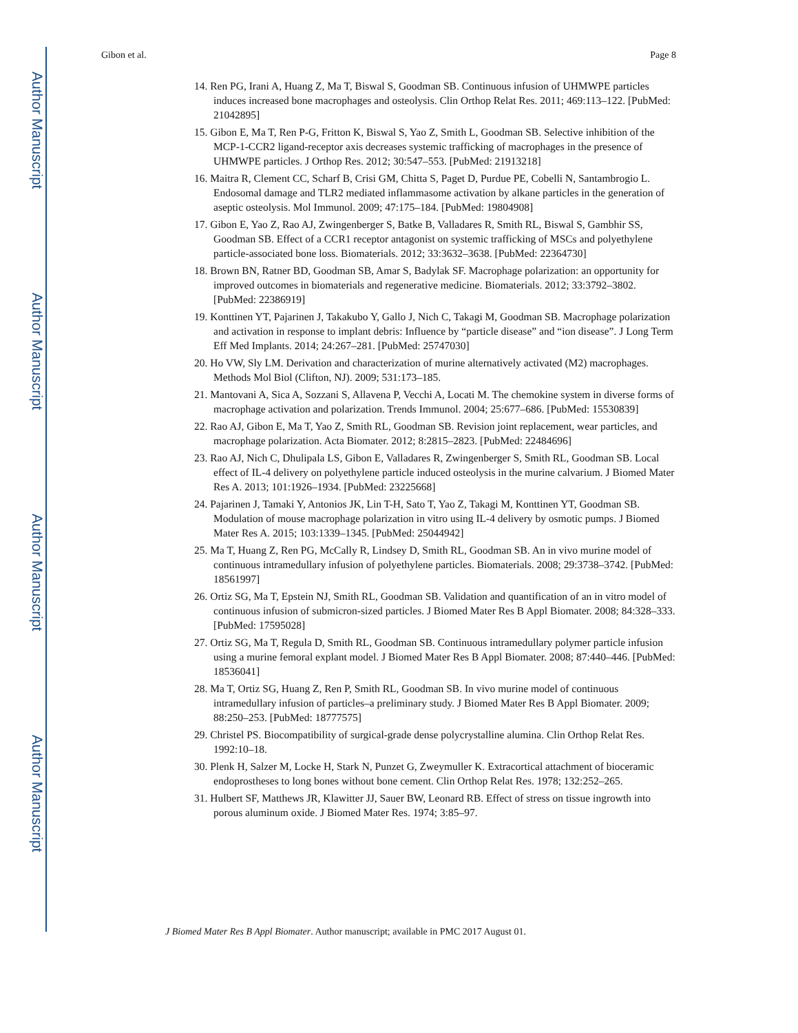Author Manuscript
Author Manuscript
Author Manuscript
Author Manuscript
Gibon et al. Page 8
14. Ren PG, Irani A, Huang Z, Ma T, Biswal S, Goodman SB. Continuous infusion of UHMWPE particles induces increased bone macrophages and osteolysis. Clin Orthop Relat Res. 2011; 469:113–122. [PubMed: 21042895]
15. Gibon E, Ma T, Ren P-G, Fritton K, Biswal S, Yao Z, Smith L, Goodman SB. Selective inhibition of the MCP-1-CCR2 ligand-receptor axis decreases systemic trafficking of macrophages in the presence of UHMWPE particles. J Orthop Res. 2012; 30:547–553. [PubMed: 21913218]
16. Maitra R, Clement CC, Scharf B, Crisi GM, Chitta S, Paget D, Purdue PE, Cobelli N, Santambrogio L. Endosomal damage and TLR2 mediated inflammasome activation by alkane particles in the generation of aseptic osteolysis. Mol Immunol. 2009; 47:175–184. [PubMed: 19804908]
17. Gibon E, Yao Z, Rao AJ, Zwingenberger S, Batke B, Valladares R, Smith RL, Biswal S, Gambhir SS, Goodman SB. Effect of a CCR1 receptor antagonist on systemic trafficking of MSCs and polyethylene particle-associated bone loss. Biomaterials. 2012; 33:3632–3638. [PubMed: 22364730]
18. Brown BN, Ratner BD, Goodman SB, Amar S, Badylak SF. Macrophage polarization: an opportunity for improved outcomes in biomaterials and regenerative medicine. Biomaterials. 2012; 33:3792–3802. [PubMed: 22386919]
19. Konttinen YT, Pajarinen J, Takakubo Y, Gallo J, Nich C, Takagi M, Goodman SB. Macrophage polarization and activation in response to implant debris: Influence by “particle disease” and “ion disease”. J Long Term Eff Med Implants. 2014; 24:267–281. [PubMed: 25747030]
20. Ho VW, Sly LM. Derivation and characterization of murine alternatively activated (M2) macrophages. Methods Mol Biol (Clifton, NJ). 2009; 531:173–185.
21. Mantovani A, Sica A, Sozzani S, Allavena P, Vecchi A, Locati M. The chemokine system in diverse forms of macrophage activation and polarization. Trends Immunol. 2004; 25:677–686. [PubMed: 15530839]
22. Rao AJ, Gibon E, Ma T, Yao Z, Smith RL, Goodman SB. Revision joint replacement, wear particles, and macrophage polarization. Acta Biomater. 2012; 8:2815–2823. [PubMed: 22484696]
23. Rao AJ, Nich C, Dhulipala LS, Gibon E, Valladares R, Zwingenberger S, Smith RL, Goodman SB. Local effect of IL-4 delivery on polyethylene particle induced osteolysis in the murine calvarium. J Biomed Mater Res A. 2013; 101:1926–1934. [PubMed: 23225668]
24. Pajarinen J, Tamaki Y, Antonios JK, Lin T-H, Sato T, Yao Z, Takagi M, Konttinen YT, Goodman SB. Modulation of mouse macrophage polarization in vitro using IL-4 delivery by osmotic pumps. J Biomed Mater Res A. 2015; 103:1339–1345. [PubMed: 25044942]
25. Ma T, Huang Z, Ren PG, McCally R, Lindsey D, Smith RL, Goodman SB. An in vivo murine model of continuous intramedullary infusion of polyethylene particles. Biomaterials. 2008; 29:3738–3742. [PubMed: 18561997]
26. Ortiz SG, Ma T, Epstein NJ, Smith RL, Goodman SB. Validation and quantification of an in vitro model of continuous infusion of submicron-sized particles. J Biomed Mater Res B Appl Biomater. 2008; 84:328–333. [PubMed: 17595028]
27. Ortiz SG, Ma T, Regula D, Smith RL, Goodman SB. Continuous intramedullary polymer particle infusion using a murine femoral explant model. J Biomed Mater Res B Appl Biomater. 2008; 87:440–446. [PubMed: 18536041]
28. Ma T, Ortiz SG, Huang Z, Ren P, Smith RL, Goodman SB. In vivo murine model of continuous intramedullary infusion of particles–a preliminary study. J Biomed Mater Res B Appl Biomater. 2009; 88:250–253. [PubMed: 18777575]
29. Christel PS. Biocompatibility of surgical-grade dense polycrystalline alumina. Clin Orthop Relat Res. 1992:10–18.
30. Plenk H, Salzer M, Locke H, Stark N, Punzet G, Zweymuller K. Extracortical attachment of bioceramic endoprostheses to long bones without bone cement. Clin Orthop Relat Res. 1978; 132:252–265.
31. Hulbert SF, Matthews JR, Klawitter JJ, Sauer BW, Leonard RB. Effect of stress on tissue ingrowth into porous aluminum oxide. J Biomed Mater Res. 1974; 3:85–97.
J Biomed Mater Res B Appl Biomater. Author manuscript; available in PMC 2017 August 01.